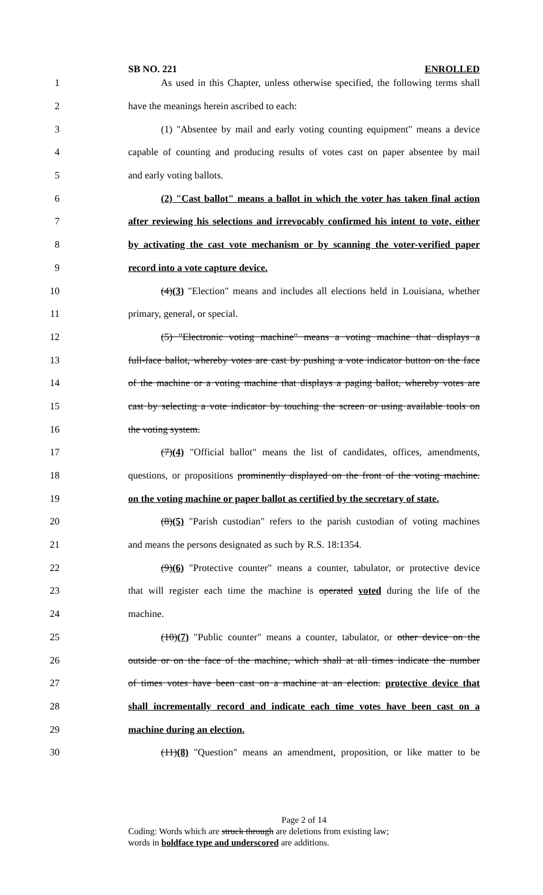SB NO. 221 ENROLLED
1 As used in this Chapter, unless otherwise specified, the following terms shall
2 have the meanings herein ascribed to each:
3 (1) "Absentee by mail and early voting counting equipment" means a device
4 capable of counting and producing results of votes cast on paper absentee by mail
5 and early voting ballots.
6 (2) "Cast ballot" means a ballot in which the voter has taken final action
7 after reviewing his selections and irrevocably confirmed his intent to vote, either
8 by activating the cast vote mechanism or by scanning the voter-verified paper
9 record into a vote capture device.
10 (4)(3) "Election" means and includes all elections held in Louisiana, whether
11 primary, general, or special.
12 (5) "Electronic voting machine" means a voting machine that displays a
13 full-face ballot, whereby votes are cast by pushing a vote indicator button on the face
14 of the machine or a voting machine that displays a paging ballot, whereby votes are
15 cast by selecting a vote indicator by touching the screen or using available tools on
16 the voting system.
17 (7)(4) "Official ballot" means the list of candidates, offices, amendments,
18 questions, or propositions prominently displayed on the front of the voting machine.
19 on the voting machine or paper ballot as certified by the secretary of state.
20 (8)(5) "Parish custodian" refers to the parish custodian of voting machines
21 and means the persons designated as such by R.S. 18:1354.
22 (9)(6) "Protective counter" means a counter, tabulator, or protective device
23 that will register each time the machine is operated voted during the life of the
24 machine.
25 (10)(7) "Public counter" means a counter, tabulator, or other device on the
26 outside or on the face of the machine, which shall at all times indicate the number
27 of times votes have been cast on a machine at an election. protective device that
28 shall incrementally record and indicate each time votes have been cast on a
29 machine during an election.
30 (11)(8) "Question" means an amendment, proposition, or like matter to be
Page 2 of 14
Coding: Words which are struck through are deletions from existing law;
words in boldface type and underscored are additions.